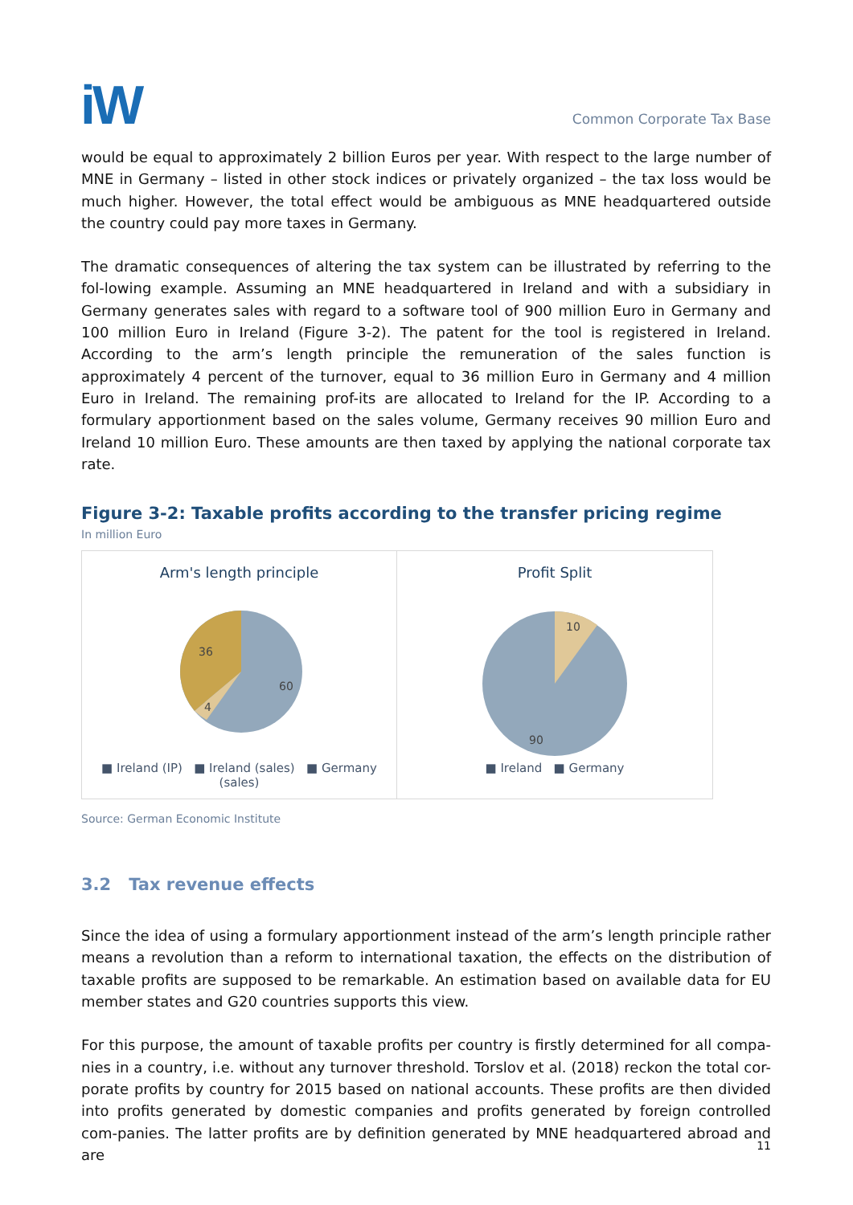iW
Common Corporate Tax Base
would be equal to approximately 2 billion Euros per year. With respect to the large number of MNE in Germany – listed in other stock indices or privately organized – the tax loss would be much higher. However, the total effect would be ambiguous as MNE headquartered outside the country could pay more taxes in Germany.
The dramatic consequences of altering the tax system can be illustrated by referring to the fol-lowing example. Assuming an MNE headquartered in Ireland and with a subsidiary in Germany generates sales with regard to a software tool of 900 million Euro in Germany and 100 million Euro in Ireland (Figure 3-2). The patent for the tool is registered in Ireland. According to the arm’s length principle the remuneration of the sales function is approximately 4 percent of the turnover, equal to 36 million Euro in Germany and 4 million Euro in Ireland. The remaining prof-its are allocated to Ireland for the IP. According to a formulary apportionment based on the sales volume, Germany receives 90 million Euro and Ireland 10 million Euro. These amounts are then taxed by applying the national corporate tax rate.
Figure 3-2: Taxable profits according to the transfer pricing regime
In million Euro
Arm's length principle
36
60
4
■ Ireland (IP) ■ Ireland (sales) ■ Germany (sales)
Profit Split
10
90
■ Ireland ■ Germany
Source: German Economic Institute
3.2 Tax revenue effects
Since the idea of using a formulary apportionment instead of the arm’s length principle rather means a revolution than a reform to international taxation, the effects on the distribution of taxable profits are supposed to be remarkable. An estimation based on available data for EU member states and G20 countries supports this view.
For this purpose, the amount of taxable profits per country is firstly determined for all compa-nies in a country, i.e. without any turnover threshold. Torslov et al. (2018) reckon the total cor-porate profits by country for 2015 based on national accounts. These profits are then divided into profits generated by domestic companies and profits generated by foreign controlled com-panies. The latter profits are by definition generated by MNE headquartered abroad and are
11